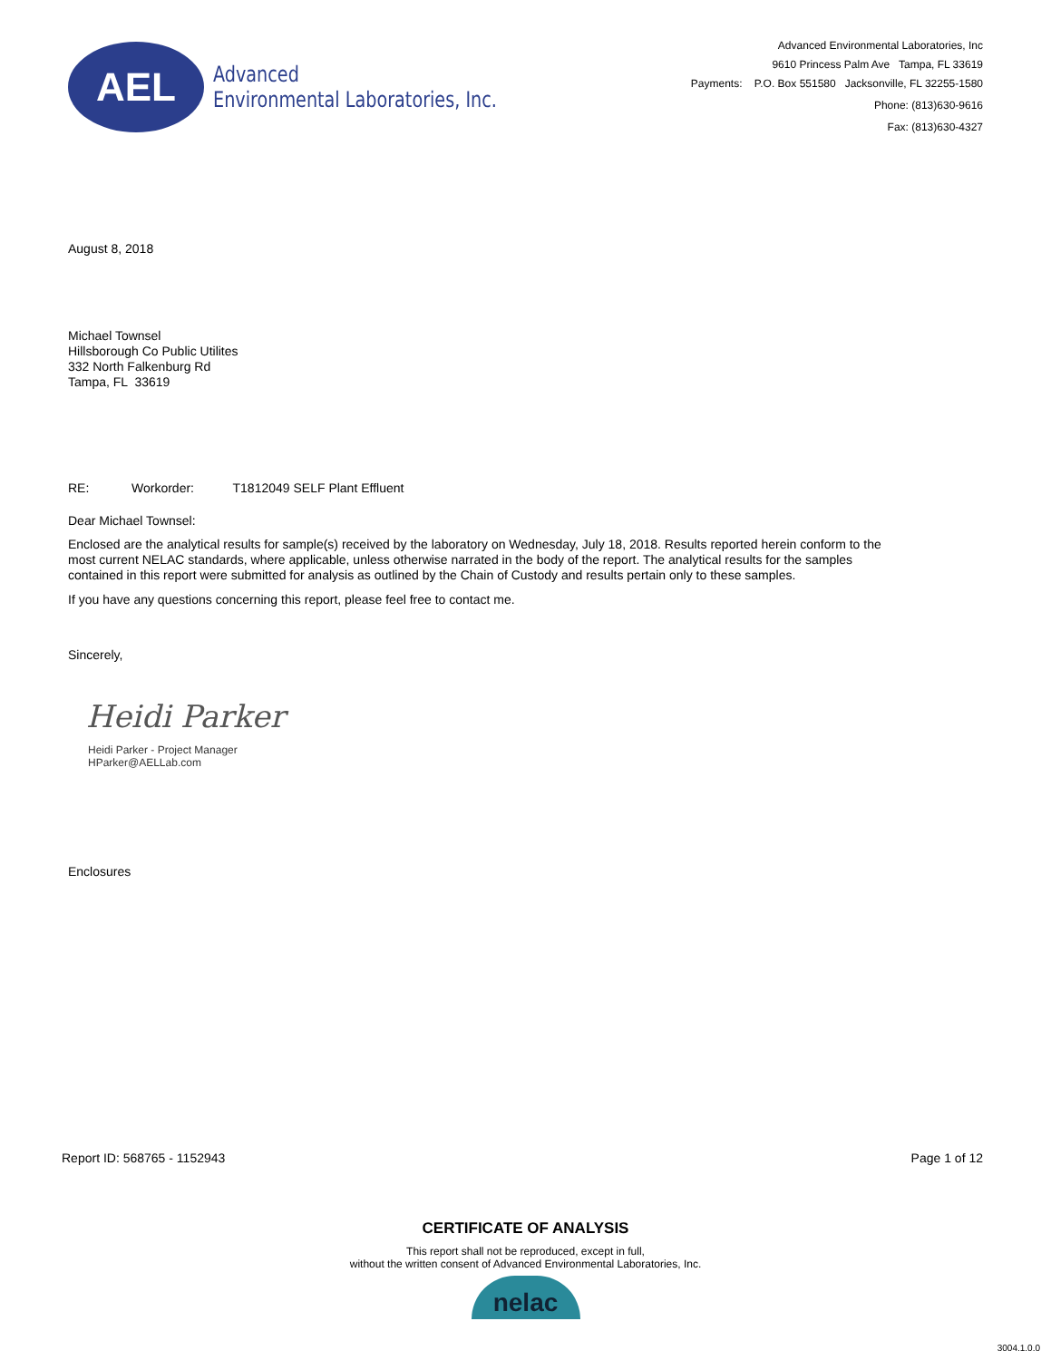AEL
Advanced
Environmental Laboratories, Inc.
Advanced Environmental Laboratories, Inc
9610 Princess Palm Ave Tampa, FL 33619
Payments: P.O. Box 551580 Jacksonville, FL 32255-1580
Phone: (813)630-9616
Fax: (813)630-4327
August 8, 2018
Michael Townsel
Hillsborough Co Public Utilites
332 North Falkenburg Rd
Tampa, FL 33619
RE: Workorder: T1812049 SELF Plant Effluent
Dear Michael Townsel:
Enclosed are the analytical results for sample(s) received by the laboratory on Wednesday, July 18, 2018. Results reported herein conform to the most current NELAC standards, where applicable, unless otherwise narrated in the body of the report. The analytical results for the samples contained in this report were submitted for analysis as outlined by the Chain of Custody and results pertain only to these samples.
If you have any questions concerning this report, please feel free to contact me.
Sincerely,
Heidi Parker
Heidi Parker - Project Manager
HParker@AELLab.com
Enclosures
Report ID: 568765 - 1152943 Page 1 of 12
CERTIFICATE OF ANALYSIS
This report shall not be reproduced, except in full,
without the written consent of Advanced Environmental Laboratories, Inc.
nelac
3004.1.0.0